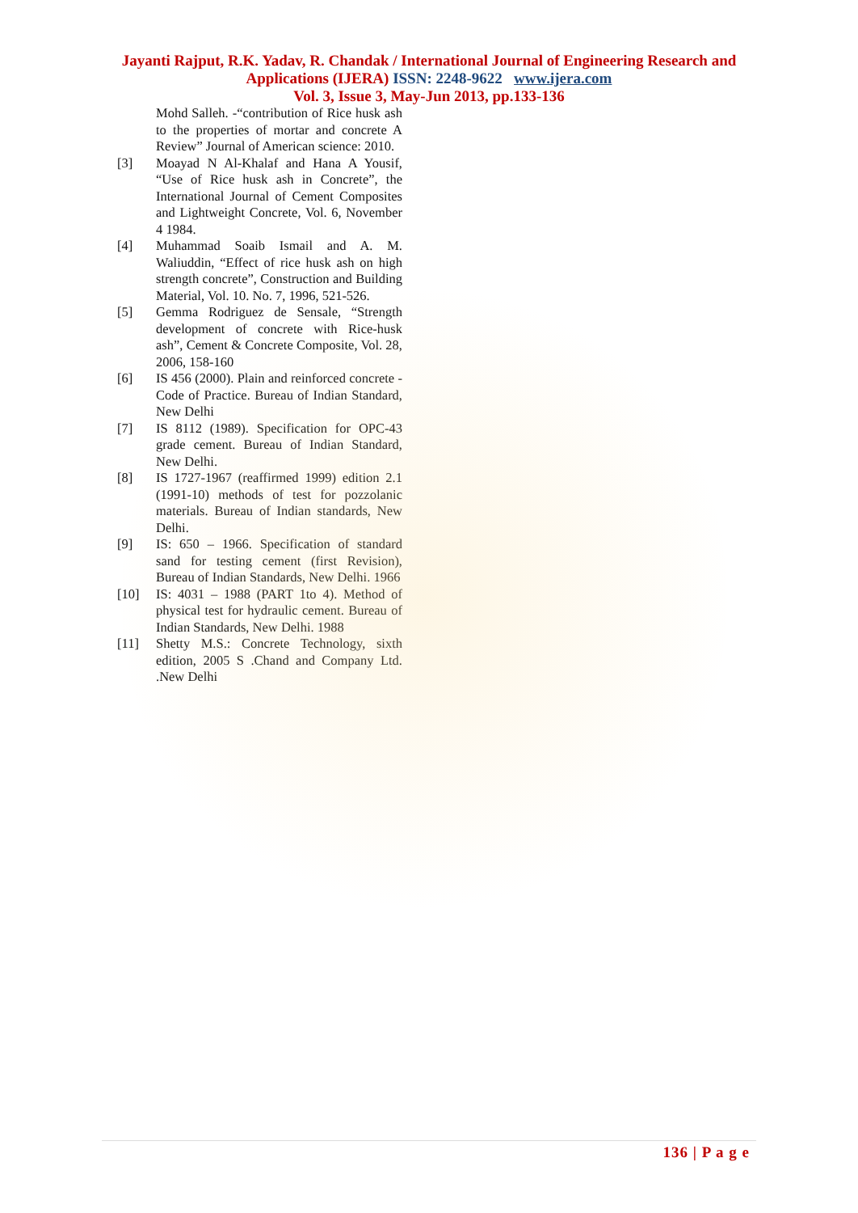Jayanti Rajput, R.K. Yadav, R. Chandak / International Journal of Engineering Research and
Applications (IJERA) ISSN: 2248-9622 www.ijera.com
Vol. 3, Issue 3, May-Jun 2013, pp.133-136
Mohd Salleh. -“contribution of Rice husk ash to the properties of mortar and concrete A Review” Journal of American science: 2010.
[3] Moayad N Al-Khalaf and Hana A Yousif, “Use of Rice husk ash in Concrete”, the International Journal of Cement Composites and Lightweight Concrete, Vol. 6, November 4 1984.
[4] Muhammad Soaib Ismail and A. M. Waliuddin, “Effect of rice husk ash on high strength concrete”, Construction and Building Material, Vol. 10. No. 7, 1996, 521-526.
[5] Gemma Rodriguez de Sensale, “Strength development of concrete with Rice-husk ash”, Cement & Concrete Composite, Vol. 28, 2006, 158-160
[6] IS 456 (2000). Plain and reinforced concrete - Code of Practice. Bureau of Indian Standard, New Delhi
[7] IS 8112 (1989). Specification for OPC-43 grade cement. Bureau of Indian Standard, New Delhi.
[8] IS 1727-1967 (reaffirmed 1999) edition 2.1 (1991-10) methods of test for pozzolanic materials. Bureau of Indian standards, New Delhi.
[9] IS: 650 – 1966. Specification of standard sand for testing cement (first Revision), Bureau of Indian Standards, New Delhi. 1966
[10] IS: 4031 – 1988 (PART 1to 4). Method of physical test for hydraulic cement. Bureau of Indian Standards, New Delhi. 1988
[11] Shetty M.S.: Concrete Technology, sixth edition, 2005 S .Chand and Company Ltd. .New Delhi
136 | P a g e